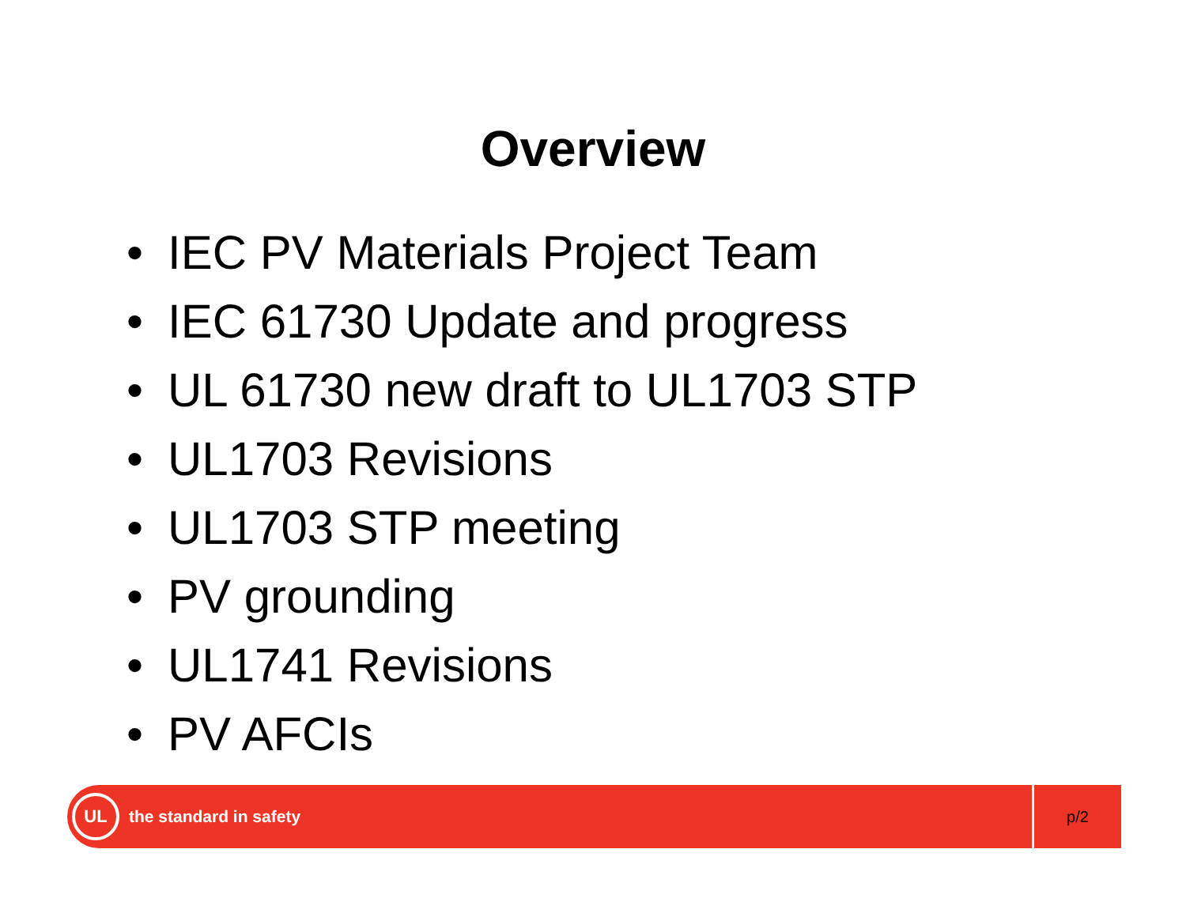Overview
• IEC PV Materials Project Team
• IEC 61730 Update and progress
• UL 61730 new draft to UL1703 STP
• UL1703 Revisions
• UL1703 STP meeting
• PV grounding
• UL1741 Revisions
• PV AFCIs
UL
the standard in safety
p/2